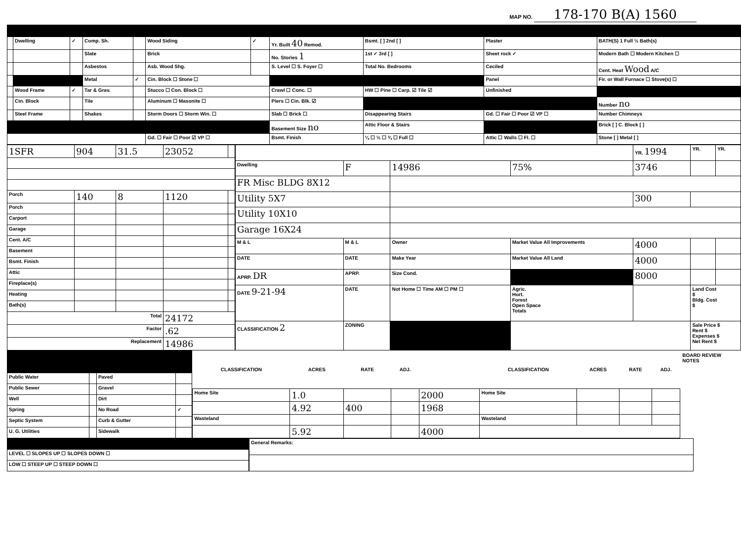MAP NO. 178-170 B(A) 1560
| | Dwelling | ✓ | Comp. Sh. | | Wood Siding | ✓ | Yr. Built 40 Remod. | Bsmt. [ ] 2nd [ ] | Plaster | BATH(S) 1 Full ½ Bath(s) |
| | | | Slate | | Brick | | No. Stories 1 | 1st ✓ 3rd [ ] | Sheet rock ✓ | Modern Bath ☐ Modern Kitchen ☐ |
| | | | Asbestos | | Asb. Wood Shg. | | S. Level ☐ S. Foyer ☐ | Total No. Bedrooms | Ceciled | Cent. Heat Wood A/C |
| | | | Metal | ✓ | Cin. Block ☐ Stone ☐ | | | | Panel | Fir. or Wall Furnace ☐ Stove(s) ☐ |
| | Wood Frame | ✓ | Tar & Grav. | | Stucco ☐ Con. Block ☐ | | Crawl ☐ Conc. ☐ | HW ☐ Pine ☐ Carp. ☑ Tile ☑ | Unfinished | |
| | Cin. Block | | Tile | | Aluminum ☐ Masonite ☐ | | Piers ☐ Cin. Blk. ☑ | | | Number no |
| | Steel Frame | | Shakes | | Storm Doors ☐ Storm Win. ☐ | | Slab ☐ Brick ☐ | Disappearing Stairs | Gd. ☐ Fair ☐ Poor ☑ VP ☐ | Number Chimneys |
| | | | | | | | Basement Size no | Attic Floor & Stairs | | Brick [ ] C. Block [ ] |
| | | | | | Gd. ☐ Fair ☐ Poor ☑ VP ☐ | | Bsmt. Finish | ¼ ☐ ½ ☐ ¾ ☐ Full ☐ | Attic ☐ Walls ☐ Fl. ☐ | Stone [ ] Metal [ ] |
| 1SFR | 904 | 31.5 | 23052 | |
| Porch | 140 | 8 | 1120 | |
| Porch | | | | |
| Carport | | | | |
| Garage | | | | |
| Cent. A/C | | | | |
| Basement | | | | |
| Bsmt. Finish | | | | |
| Attic | | | | |
| Fireplace(s) | | | | |
| Heating | | | | |
| Bath(s) | | | | |
| Total | | | 24172 | |
| Factor | | | .62 | |
| Replacement | | | 14986 | |
| | | | | YR. 1994 | YR. | YR. |
| Dwelling | F | 14986 | 75% | 3746 | | |
| FR Misc BLDG 8X12 | | | | | | |
| Utility 5X7 | | | | 300 | | |
| Utility 10X10 | | | | | | |
| Garage 16X24 | | | | | | |
| M & L | M & L | Owner | Market Value All Improvements | 4000 | | |
| DATE | DATE | Make Year | Market Value All Land | 4000 | | |
| APRP. DR | APRP. | Size Cond. | | 8000 | | |
| DATE 9-21-94 | DATE | Not Home ☐ Time AM ☐ PM ☐ | Agric. Hort. Forest Open Space Totals | | Land Cost $ Bldg. Cost $ | |
| CLASSIFICATION 2 | ZONING | | | | Sale Price $ Rent $ Expenses $ Net Rent $ | |
| Public Water | | Paved | |
| Public Sewer | | Gravel | |
| Well | | Dirt | |
| Spring | | No Road | ✓ |
| Septic System | | Curb & Gutter | |
| U. G. Utilities | | Sidewalk | |
| CLASSIFICATION | ACRES | RATE | ADJ. | | CLASSIFICATION | ACRES | RATE | ADJ. |
| --- | --- | --- | --- | --- | --- | --- | --- | --- |
| Home Site | 1.0 | | | 2000 | Home Site | | | |
| | 4.92 | 400 | | 1968 | | | | |
| Wasteland | | | | | Wasteland | | | |
| | 5.92 | | | 4000 | | | | |
BOARD REVIEW NOTES
| LEVEL ☐ SLOPES UP ☐ SLOPES DOWN ☐ |
| LOW ☐ STEEP UP ☐ STEEP DOWN ☐ |
| General Remarks: |